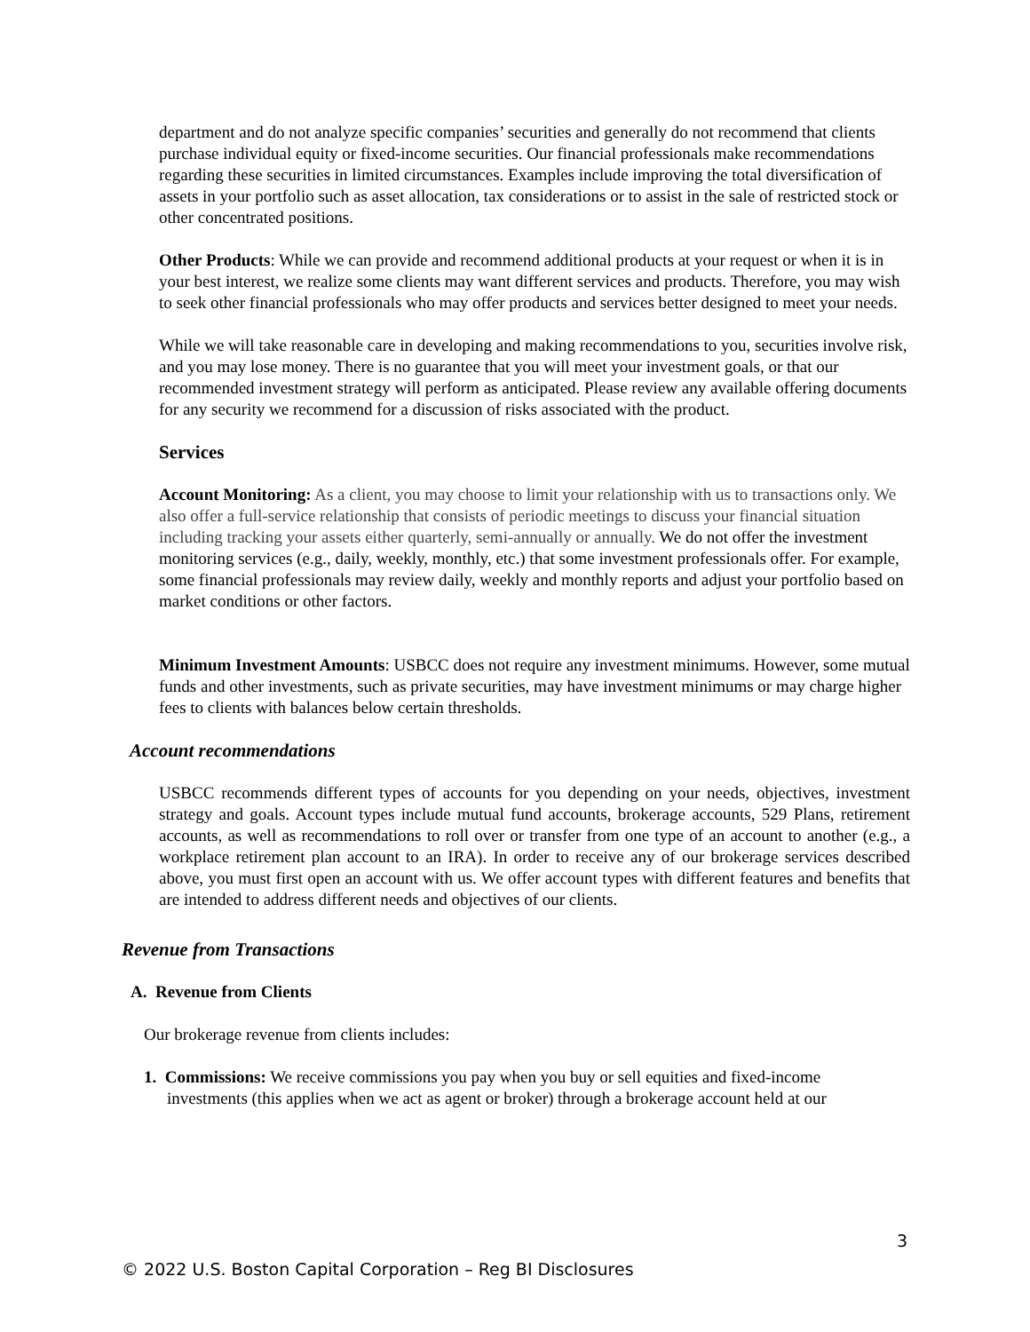department and do not analyze specific companies’ securities and generally do not recommend that clients purchase individual equity or fixed-income securities. Our financial professionals make recommendations regarding these securities in limited circumstances. Examples include improving the total diversification of assets in your portfolio such as asset allocation, tax considerations or to assist in the sale of restricted stock or other concentrated positions.
Other Products: While we can provide and recommend additional products at your request or when it is in your best interest, we realize some clients may want different services and products. Therefore, you may wish to seek other financial professionals who may offer products and services better designed to meet your needs.
While we will take reasonable care in developing and making recommendations to you, securities involve risk, and you may lose money. There is no guarantee that you will meet your investment goals, or that our recommended investment strategy will perform as anticipated. Please review any available offering documents for any security we recommend for a discussion of risks associated with the product.
Services
Account Monitoring: As a client, you may choose to limit your relationship with us to transactions only. We also offer a full-service relationship that consists of periodic meetings to discuss your financial situation including tracking your assets either quarterly, semi-annually or annually. We do not offer the investment monitoring services (e.g., daily, weekly, monthly, etc.) that some investment professionals offer. For example, some financial professionals may review daily, weekly and monthly reports and adjust your portfolio based on market conditions or other factors.
Minimum Investment Amounts: USBCC does not require any investment minimums. However, some mutual funds and other investments, such as private securities, may have investment minimums or may charge higher fees to clients with balances below certain thresholds.
Account recommendations
USBCC recommends different types of accounts for you depending on your needs, objectives, investment strategy and goals. Account types include mutual fund accounts, brokerage accounts, 529 Plans, retirement accounts, as well as recommendations to roll over or transfer from one type of an account to another (e.g., a workplace retirement plan account to an IRA). In order to receive any of our brokerage services described above, you must first open an account with us. We offer account types with different features and benefits that are intended to address different needs and objectives of our clients.
Revenue from Transactions
A. Revenue from Clients
Our brokerage revenue from clients includes:
1. Commissions: We receive commissions you pay when you buy or sell equities and fixed-income investments (this applies when we act as agent or broker) through a brokerage account held at our
3
© 2022 U.S. Boston Capital Corporation – Reg BI Disclosures